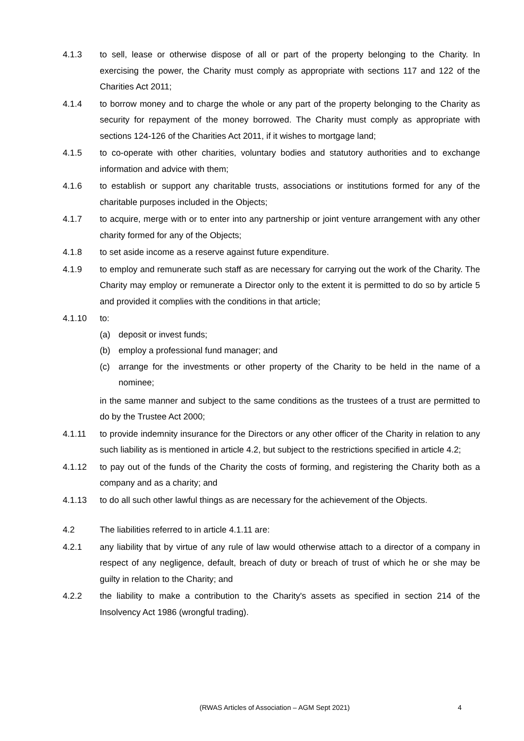4.1.3 to sell, lease or otherwise dispose of all or part of the property belonging to the Charity. In exercising the power, the Charity must comply as appropriate with sections 117 and 122 of the Charities Act 2011;
4.1.4 to borrow money and to charge the whole or any part of the property belonging to the Charity as security for repayment of the money borrowed. The Charity must comply as appropriate with sections 124-126 of the Charities Act 2011, if it wishes to mortgage land;
4.1.5 to co-operate with other charities, voluntary bodies and statutory authorities and to exchange information and advice with them;
4.1.6 to establish or support any charitable trusts, associations or institutions formed for any of the charitable purposes included in the Objects;
4.1.7 to acquire, merge with or to enter into any partnership or joint venture arrangement with any other charity formed for any of the Objects;
4.1.8 to set aside income as a reserve against future expenditure.
4.1.9 to employ and remunerate such staff as are necessary for carrying out the work of the Charity. The Charity may employ or remunerate a Director only to the extent it is permitted to do so by article 5 and provided it complies with the conditions in that article;
4.1.10 to:
(a) deposit or invest funds;
(b) employ a professional fund manager; and
(c) arrange for the investments or other property of the Charity to be held in the name of a nominee;
in the same manner and subject to the same conditions as the trustees of a trust are permitted to do by the Trustee Act 2000;
4.1.11 to provide indemnity insurance for the Directors or any other officer of the Charity in relation to any such liability as is mentioned in article 4.2, but subject to the restrictions specified in article 4.2;
4.1.12 to pay out of the funds of the Charity the costs of forming, and registering the Charity both as a company and as a charity; and
4.1.13 to do all such other lawful things as are necessary for the achievement of the Objects.
4.2 The liabilities referred to in article 4.1.11 are:
4.2.1 any liability that by virtue of any rule of law would otherwise attach to a director of a company in respect of any negligence, default, breach of duty or breach of trust of which he or she may be guilty in relation to the Charity; and
4.2.2 the liability to make a contribution to the Charity's assets as specified in section 214 of the Insolvency Act 1986 (wrongful trading).
(RWAS Articles of Association – AGM Sept 2021) 4